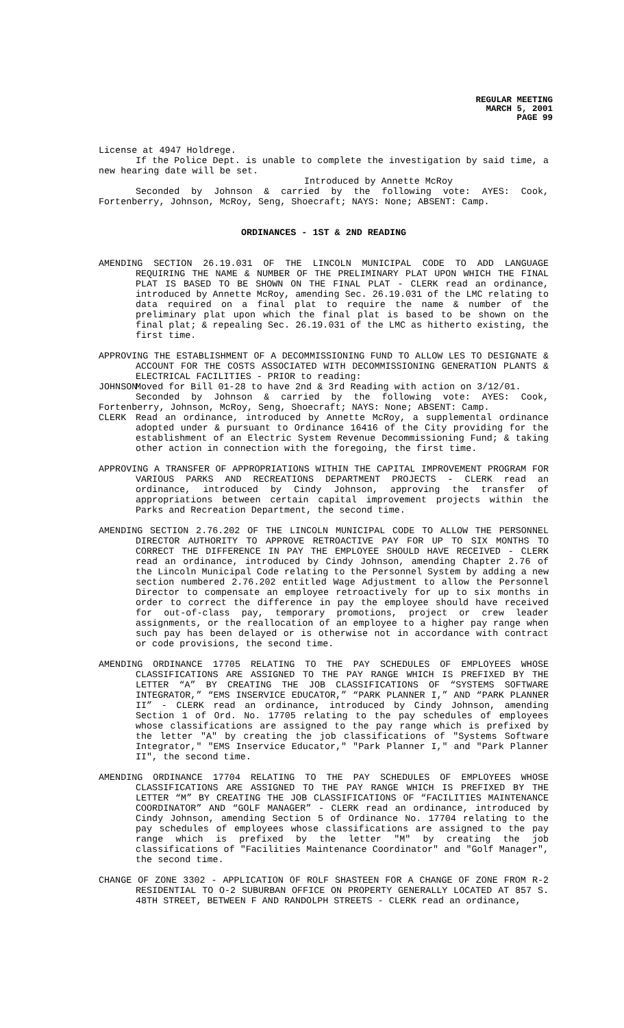REGULAR MEETING
MARCH 5, 2001
PAGE 99
License at 4947 Holdrege.
If the Police Dept. is unable to complete the investigation by said time, a new hearing date will be set.
Introduced by Annette McRoy
Seconded by Johnson & carried by the following vote: AYES: Cook, Fortenberry, Johnson, McRoy, Seng, Shoecraft; NAYS: None; ABSENT: Camp.
ORDINANCES - 1ST & 2ND READING
AMENDING SECTION 26.19.031 OF THE LINCOLN MUNICIPAL CODE TO ADD LANGUAGE REQUIRING THE NAME & NUMBER OF THE PRELIMINARY PLAT UPON WHICH THE FINAL PLAT IS BASED TO BE SHOWN ON THE FINAL PLAT - CLERK read an ordinance, introduced by Annette McRoy, amending Sec. 26.19.031 of the LMC relating to data required on a final plat to require the name & number of the preliminary plat upon which the final plat is based to be shown on the final plat; & repealing Sec. 26.19.031 of the LMC as hitherto existing, the first time.
APPROVING THE ESTABLISHMENT OF A DECOMMISSIONING FUND TO ALLOW LES TO DESIGNATE & ACCOUNT FOR THE COSTS ASSOCIATED WITH DECOMMISSIONING GENERATION PLANTS & ELECTRICAL FACILITIES - PRIOR to reading:
JOHNSON
Moved for Bill 01-28 to have 2nd & 3rd Reading with action on 3/12/01.
Seconded by Johnson & carried by the following vote: AYES: Cook, Fortenberry, Johnson, McRoy, Seng, Shoecraft; NAYS: None; ABSENT: Camp.
CLERK Read an ordinance, introduced by Annette McRoy, a supplemental ordinance adopted under & pursuant to Ordinance 16416 of the City providing for the establishment of an Electric System Revenue Decommissioning Fund; & taking other action in connection with the foregoing, the first time.
APPROVING A TRANSFER OF APPROPRIATIONS WITHIN THE CAPITAL IMPROVEMENT PROGRAM FOR VARIOUS PARKS AND RECREATIONS DEPARTMENT PROJECTS - CLERK read an ordinance, introduced by Cindy Johnson, approving the transfer of appropriations between certain capital improvement projects within the Parks and Recreation Department, the second time.
AMENDING SECTION 2.76.202 OF THE LINCOLN MUNICIPAL CODE TO ALLOW THE PERSONNEL DIRECTOR AUTHORITY TO APPROVE RETROACTIVE PAY FOR UP TO SIX MONTHS TO CORRECT THE DIFFERENCE IN PAY THE EMPLOYEE SHOULD HAVE RECEIVED - CLERK read an ordinance, introduced by Cindy Johnson, amending Chapter 2.76 of the Lincoln Municipal Code relating to the Personnel System by adding a new section numbered 2.76.202 entitled Wage Adjustment to allow the Personnel Director to compensate an employee retroactively for up to six months in order to correct the difference in pay the employee should have received for out-of-class pay, temporary promotions, project or crew leader assignments, or the reallocation of an employee to a higher pay range when such pay has been delayed or is otherwise not in accordance with contract or code provisions, the second time.
AMENDING ORDINANCE 17705 RELATING TO THE PAY SCHEDULES OF EMPLOYEES WHOSE CLASSIFICATIONS ARE ASSIGNED TO THE PAY RANGE WHICH IS PREFIXED BY THE LETTER “A” BY CREATING THE JOB CLASSIFICATIONS OF “SYSTEMS SOFTWARE INTEGRATOR,” “EMS INSERVICE EDUCATOR,” “PARK PLANNER I,” AND “PARK PLANNER II” - CLERK read an ordinance, introduced by Cindy Johnson, amending Section 1 of Ord. No. 17705 relating to the pay schedules of employees whose classifications are assigned to the pay range which is prefixed by the letter "A" by creating the job classifications of "Systems Software Integrator," "EMS Inservice Educator," "Park Planner I," and "Park Planner II", the second time.
AMENDING ORDINANCE 17704 RELATING TO THE PAY SCHEDULES OF EMPLOYEES WHOSE CLASSIFICATIONS ARE ASSIGNED TO THE PAY RANGE WHICH IS PREFIXED BY THE LETTER “M” BY CREATING THE JOB CLASSIFICATIONS OF “FACILITIES MAINTENANCE COORDINATOR” AND “GOLF MANAGER” - CLERK read an ordinance, introduced by Cindy Johnson, amending Section 5 of Ordinance No. 17704 relating to the pay schedules of employees whose classifications are assigned to the pay range which is prefixed by the letter "M" by creating the job classifications of "Facilities Maintenance Coordinator" and "Golf Manager", the second time.
CHANGE OF ZONE 3302 - APPLICATION OF ROLF SHASTEEN FOR A CHANGE OF ZONE FROM R-2 RESIDENTIAL TO O-2 SUBURBAN OFFICE ON PROPERTY GENERALLY LOCATED AT 857 S. 48TH STREET, BETWEEN F AND RANDOLPH STREETS - CLERK read an ordinance,